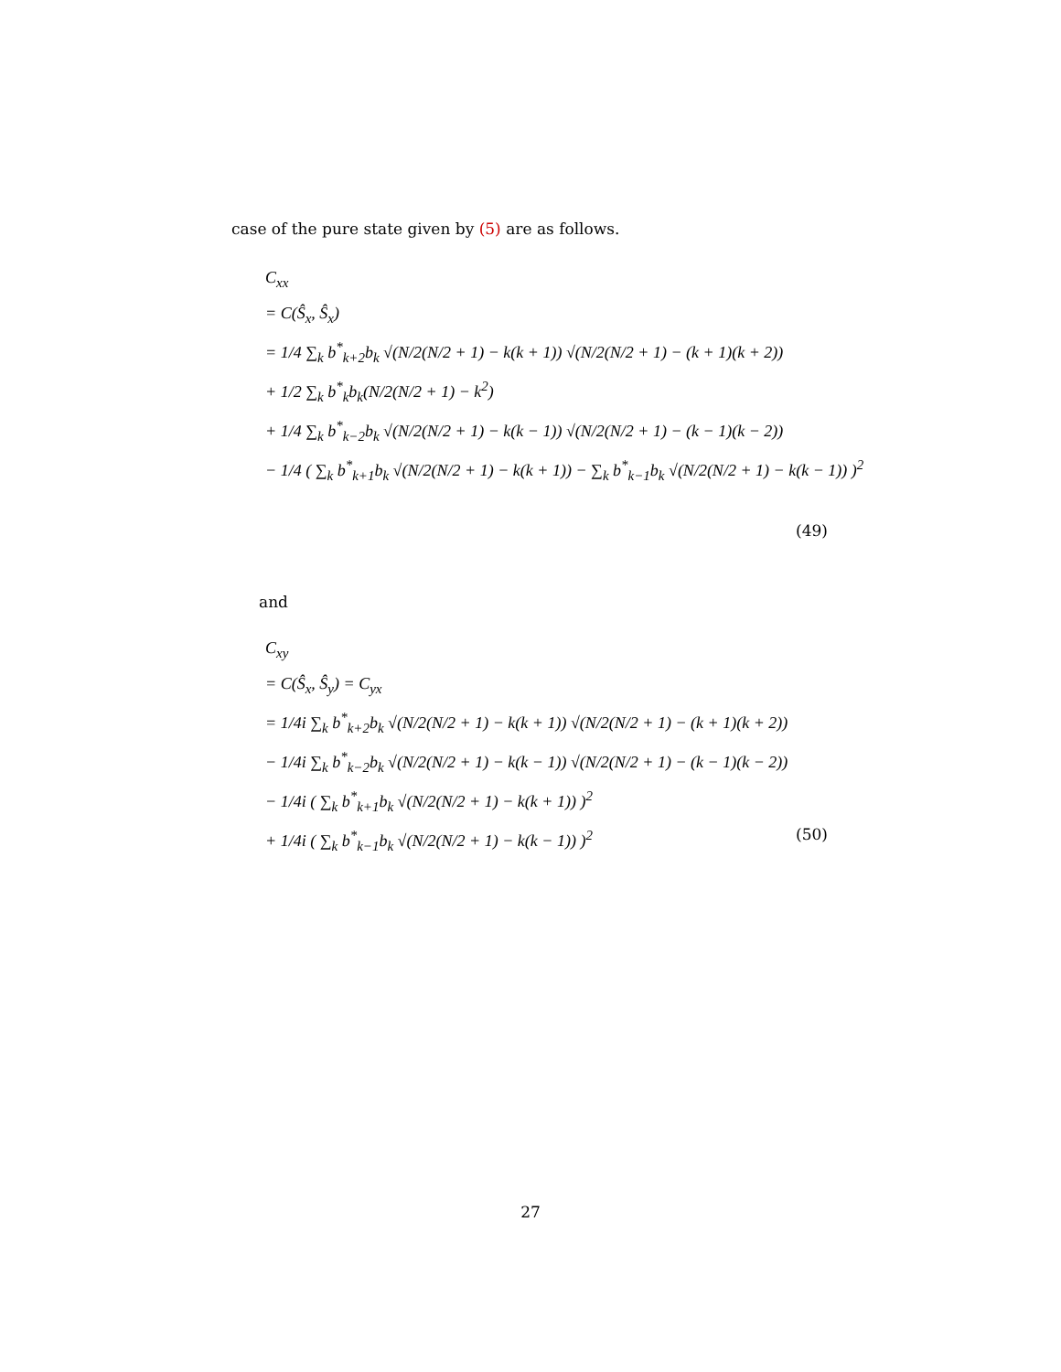case of the pure state given by (5) are as follows.
C<sub>xx</sub>
= C(Ŝ<sub>x</sub>, Ŝ<sub>x</sub>)
= 1/4 ∑<sub>k</sub> b<sup>*</sup><sub>k+2</sub>b<sub>k</sub> √(N/2(N/2 + 1) − k(k + 1)) √(N/2(N/2 + 1) − (k + 1)(k + 2))
+ 1/2 ∑<sub>k</sub> b<sup>*</sup><sub>k</sub>b<sub>k</sub>(N/2(N/2 + 1) − k<sup>2</sup>)
+ 1/4 ∑<sub>k</sub> b<sup>*</sup><sub>k−2</sub>b<sub>k</sub> √(N/2(N/2 + 1) − k(k − 1)) √(N/2(N/2 + 1) − (k − 1)(k − 2))
− 1/4 ( ∑<sub>k</sub> b<sup>*</sup><sub>k+1</sub>b<sub>k</sub> √(N/2(N/2 + 1) − k(k + 1)) − ∑<sub>k</sub> b<sup>*</sup><sub>k−1</sub>b<sub>k</sub> √(N/2(N/2 + 1) − k(k − 1)) )<sup>2</sup>
(49)
and
C<sub>xy</sub>
= C(Ŝ<sub>x</sub>, Ŝ<sub>y</sub>) = C<sub>yx</sub>
= 1/4i ∑<sub>k</sub> b<sup>*</sup><sub>k+2</sub>b<sub>k</sub> √(N/2(N/2 + 1) − k(k + 1)) √(N/2(N/2 + 1) − (k + 1)(k + 2))
− 1/4i ∑<sub>k</sub> b<sup>*</sup><sub>k−2</sub>b<sub>k</sub> √(N/2(N/2 + 1) − k(k − 1)) √(N/2(N/2 + 1) − (k − 1)(k − 2))
− 1/4i ( ∑<sub>k</sub> b<sup>*</sup><sub>k+1</sub>b<sub>k</sub> √(N/2(N/2 + 1) − k(k + 1)) )<sup>2</sup>
+ 1/4i ( ∑<sub>k</sub> b<sup>*</sup><sub>k−1</sub>b<sub>k</sub> √(N/2(N/2 + 1) − k(k − 1)) )<sup>2</sup>
(50)
27